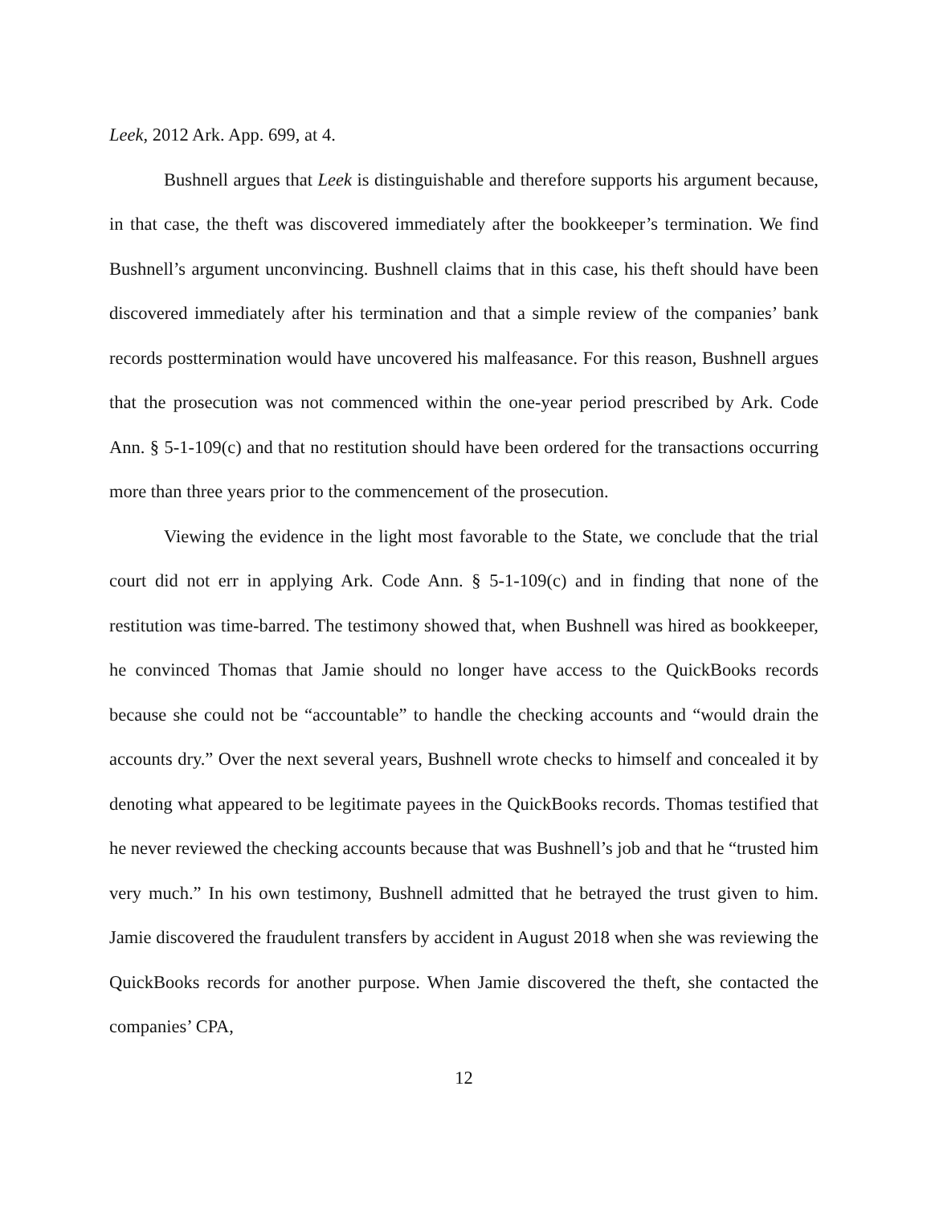Leek, 2012 Ark. App. 699, at 4.
Bushnell argues that Leek is distinguishable and therefore supports his argument because, in that case, the theft was discovered immediately after the bookkeeper’s termination. We find Bushnell’s argument unconvincing. Bushnell claims that in this case, his theft should have been discovered immediately after his termination and that a simple review of the companies’ bank records posttermination would have uncovered his malfeasance. For this reason, Bushnell argues that the prosecution was not commenced within the one-year period prescribed by Ark. Code Ann. § 5-1-109(c) and that no restitution should have been ordered for the transactions occurring more than three years prior to the commencement of the prosecution.
Viewing the evidence in the light most favorable to the State, we conclude that the trial court did not err in applying Ark. Code Ann. § 5-1-109(c) and in finding that none of the restitution was time-barred. The testimony showed that, when Bushnell was hired as bookkeeper, he convinced Thomas that Jamie should no longer have access to the QuickBooks records because she could not be “accountable” to handle the checking accounts and “would drain the accounts dry.” Over the next several years, Bushnell wrote checks to himself and concealed it by denoting what appeared to be legitimate payees in the QuickBooks records. Thomas testified that he never reviewed the checking accounts because that was Bushnell’s job and that he “trusted him very much.” In his own testimony, Bushnell admitted that he betrayed the trust given to him. Jamie discovered the fraudulent transfers by accident in August 2018 when she was reviewing the QuickBooks records for another purpose. When Jamie discovered the theft, she contacted the companies’ CPA,
12